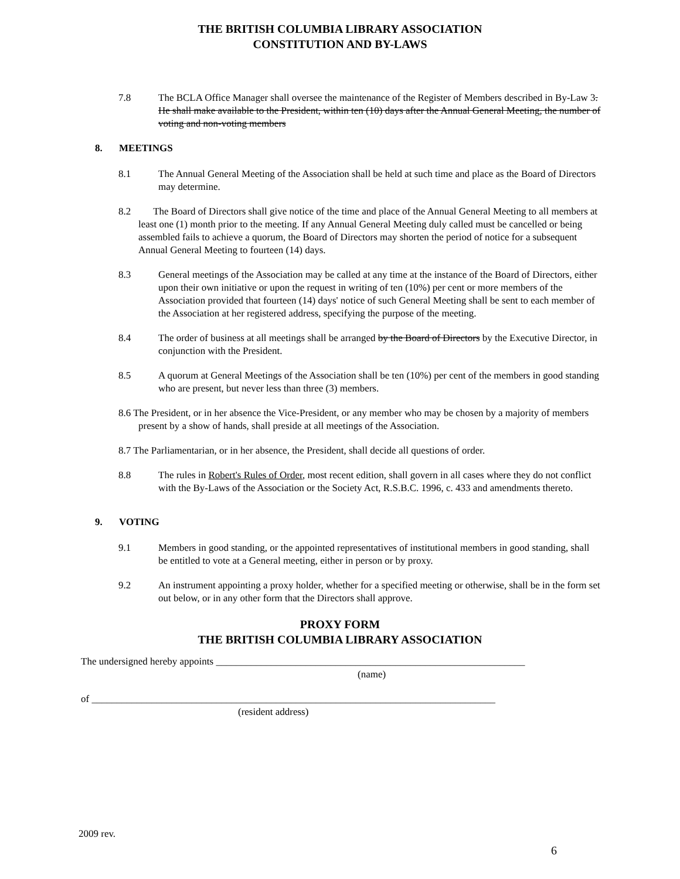THE BRITISH COLUMBIA LIBRARY ASSOCIATION
CONSTITUTION AND BY-LAWS
7.8 The BCLA Office Manager shall oversee the maintenance of the Register of Members described in By-Law 3. He shall make available to the President, within ten (10) days after the Annual General Meeting, the number of voting and non-voting members
8. MEETINGS
8.1 The Annual General Meeting of the Association shall be held at such time and place as the Board of Directors may determine.
8.2 The Board of Directors shall give notice of the time and place of the Annual General Meeting to all members at least one (1) month prior to the meeting. If any Annual General Meeting duly called must be cancelled or being assembled fails to achieve a quorum, the Board of Directors may shorten the period of notice for a subsequent Annual General Meeting to fourteen (14) days.
8.3 General meetings of the Association may be called at any time at the instance of the Board of Directors, either upon their own initiative or upon the request in writing of ten (10%) per cent or more members of the Association provided that fourteen (14) days' notice of such General Meeting shall be sent to each member of the Association at her registered address, specifying the purpose of the meeting.
8.4 The order of business at all meetings shall be arranged by the Board of Directors by the Executive Director, in conjunction with the President.
8.5 A quorum at General Meetings of the Association shall be ten (10%) per cent of the members in good standing who are present, but never less than three (3) members.
8.6 The President, or in her absence the Vice-President, or any member who may be chosen by a majority of members present by a show of hands, shall preside at all meetings of the Association.
8.7 The Parliamentarian, or in her absence, the President, shall decide all questions of order.
8.8 The rules in Robert's Rules of Order, most recent edition, shall govern in all cases where they do not conflict with the By-Laws of the Association or the Society Act, R.S.B.C. 1996, c. 433 and amendments thereto.
9. VOTING
9.1 Members in good standing, or the appointed representatives of institutional members in good standing, shall be entitled to vote at a General meeting, either in person or by proxy.
9.2 An instrument appointing a proxy holder, whether for a specified meeting or otherwise, shall be in the form set out below, or in any other form that the Directors shall approve.
PROXY FORM
THE BRITISH COLUMBIA LIBRARY ASSOCIATION
The undersigned hereby appoints ______________________________________________________________
(name)
of _________________________________________________________________________________
(resident address)
2009 rev.
6